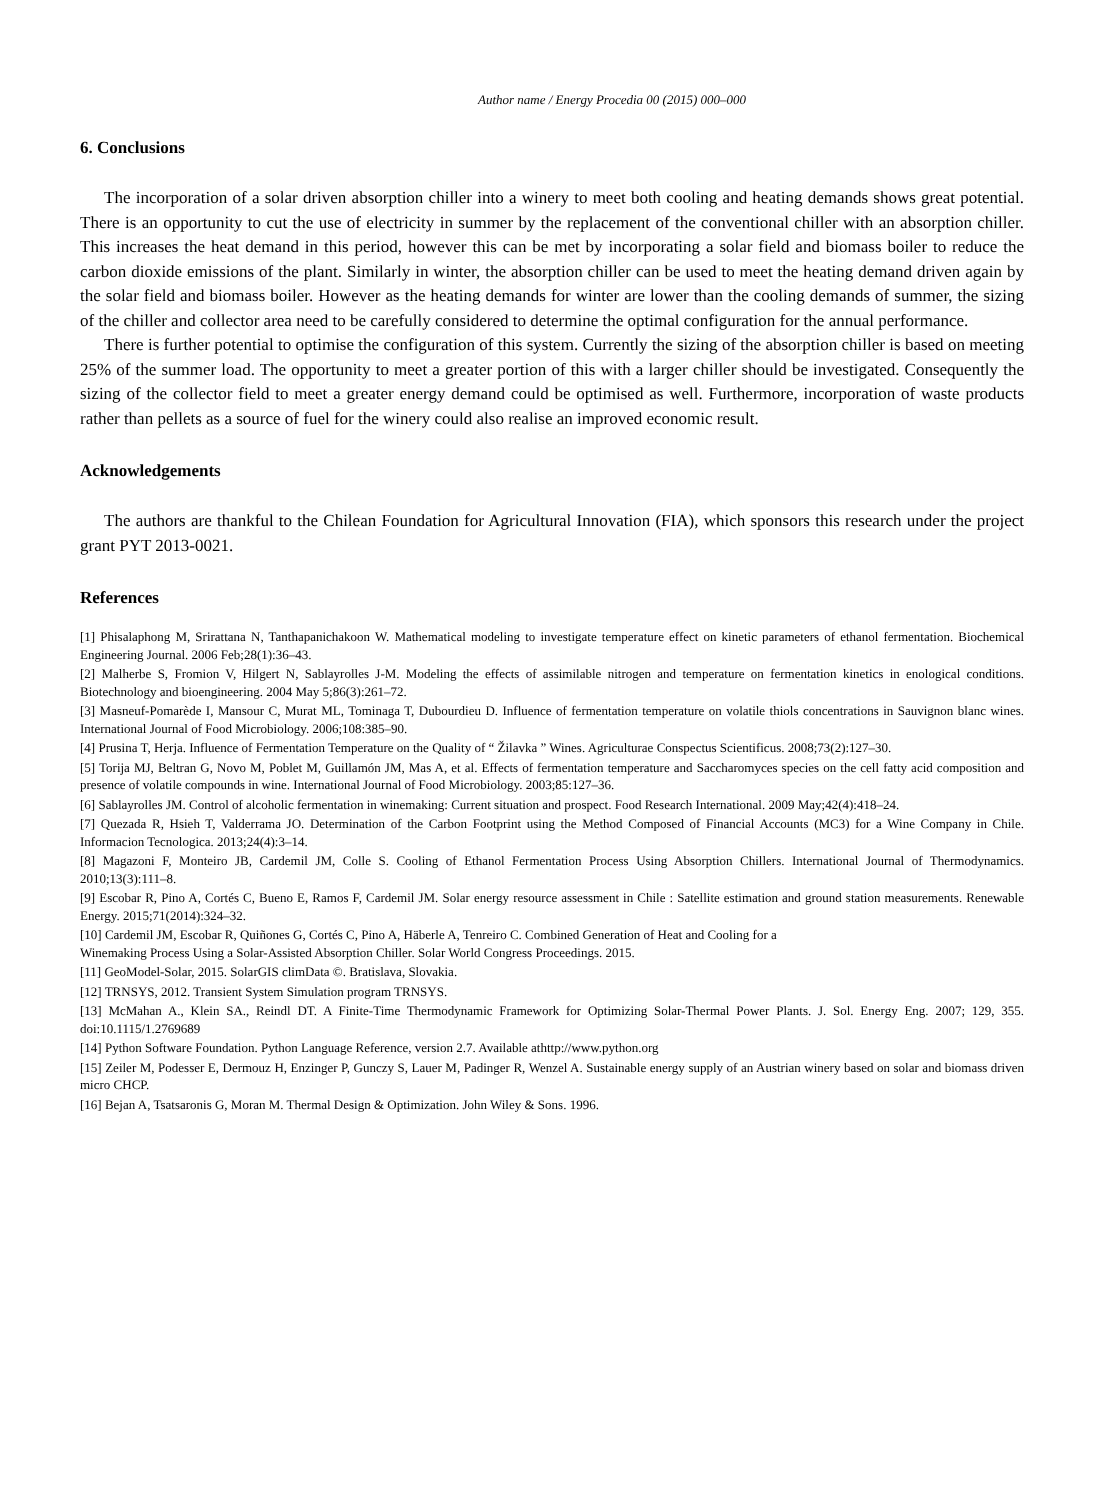Author name / Energy Procedia 00 (2015) 000–000
6. Conclusions
The incorporation of a solar driven absorption chiller into a winery to meet both cooling and heating demands shows great potential. There is an opportunity to cut the use of electricity in summer by the replacement of the conventional chiller with an absorption chiller. This increases the heat demand in this period, however this can be met by incorporating a solar field and biomass boiler to reduce the carbon dioxide emissions of the plant. Similarly in winter, the absorption chiller can be used to meet the heating demand driven again by the solar field and biomass boiler. However as the heating demands for winter are lower than the cooling demands of summer, the sizing of the chiller and collector area need to be carefully considered to determine the optimal configuration for the annual performance.
There is further potential to optimise the configuration of this system. Currently the sizing of the absorption chiller is based on meeting 25% of the summer load. The opportunity to meet a greater portion of this with a larger chiller should be investigated. Consequently the sizing of the collector field to meet a greater energy demand could be optimised as well. Furthermore, incorporation of waste products rather than pellets as a source of fuel for the winery could also realise an improved economic result.
Acknowledgements
The authors are thankful to the Chilean Foundation for Agricultural Innovation (FIA), which sponsors this research under the project grant PYT 2013-0021.
References
[1] Phisalaphong M, Srirattana N, Tanthapanichakoon W. Mathematical modeling to investigate temperature effect on kinetic parameters of ethanol fermentation. Biochemical Engineering Journal. 2006 Feb;28(1):36–43.
[2] Malherbe S, Fromion V, Hilgert N, Sablayrolles J-M. Modeling the effects of assimilable nitrogen and temperature on fermentation kinetics in enological conditions. Biotechnology and bioengineering. 2004 May 5;86(3):261–72.
[3] Masneuf-Pomarède I, Mansour C, Murat ML, Tominaga T, Dubourdieu D. Influence of fermentation temperature on volatile thiols concentrations in Sauvignon blanc wines. International Journal of Food Microbiology. 2006;108:385–90.
[4] Prusina T, Herja. Influence of Fermentation Temperature on the Quality of “ Žilavka ” Wines. Agriculturae Conspectus Scientificus. 2008;73(2):127–30.
[5] Torija MJ, Beltran G, Novo M, Poblet M, Guillamón JM, Mas A, et al. Effects of fermentation temperature and Saccharomyces species on the cell fatty acid composition and presence of volatile compounds in wine. International Journal of Food Microbiology. 2003;85:127–36.
[6] Sablayrolles JM. Control of alcoholic fermentation in winemaking: Current situation and prospect. Food Research International. 2009 May;42(4):418–24.
[7] Quezada R, Hsieh T, Valderrama JO. Determination of the Carbon Footprint using the Method Composed of Financial Accounts (MC3) for a Wine Company in Chile. Informacion Tecnologica. 2013;24(4):3–14.
[8] Magazoni F, Monteiro JB, Cardemil JM, Colle S. Cooling of Ethanol Fermentation Process Using Absorption Chillers. International Journal of Thermodynamics. 2010;13(3):111–8.
[9] Escobar R, Pino A, Cortés C, Bueno E, Ramos F, Cardemil JM. Solar energy resource assessment in Chile : Satellite estimation and ground station measurements. Renewable Energy. 2015;71(2014):324–32.
[10] Cardemil JM, Escobar R, Quiñones G, Cortés C, Pino A, Häberle A, Tenreiro C. Combined Generation of Heat and Cooling for a
Winemaking Process Using a Solar-Assisted Absorption Chiller. Solar World Congress Proceedings. 2015.
[11] GeoModel-Solar, 2015. SolarGIS climData ©. Bratislava, Slovakia.
[12] TRNSYS, 2012. Transient System Simulation program TRNSYS.
[13] McMahan A., Klein SA., Reindl DT. A Finite-Time Thermodynamic Framework for Optimizing Solar-Thermal Power Plants. J. Sol. Energy Eng. 2007; 129, 355. doi:10.1115/1.2769689
[14] Python Software Foundation. Python Language Reference, version 2.7. Available athttp://www.python.org
[15] Zeiler M, Podesser E, Dermouz H, Enzinger P, Gunczy S, Lauer M, Padinger R, Wenzel A. Sustainable energy supply of an Austrian winery based on solar and biomass driven micro CHCP.
[16] Bejan A, Tsatsaronis G, Moran M. Thermal Design & Optimization. John Wiley & Sons. 1996.